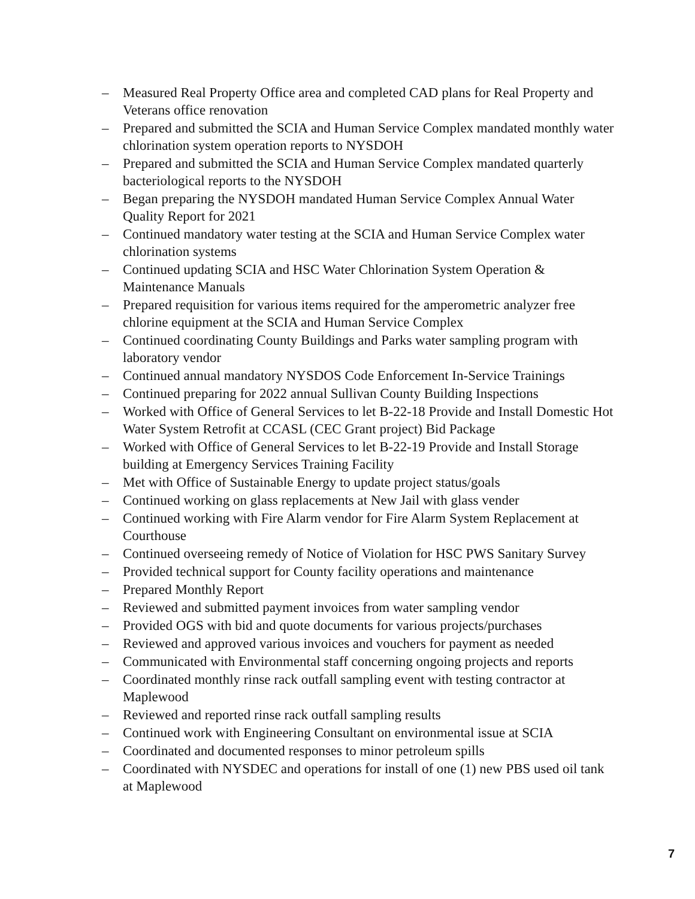– Measured Real Property Office area and completed CAD plans for Real Property and Veterans office renovation
– Prepared and submitted the SCIA and Human Service Complex mandated monthly water chlorination system operation reports to NYSDOH
– Prepared and submitted the SCIA and Human Service Complex mandated quarterly bacteriological reports to the NYSDOH
– Began preparing the NYSDOH mandated Human Service Complex Annual Water Quality Report for 2021
– Continued mandatory water testing at the SCIA and Human Service Complex water chlorination systems
– Continued updating SCIA and HSC Water Chlorination System Operation & Maintenance Manuals
– Prepared requisition for various items required for the amperometric analyzer free chlorine equipment at the SCIA and Human Service Complex
– Continued coordinating County Buildings and Parks water sampling program with laboratory vendor
– Continued annual mandatory NYSDOS Code Enforcement In-Service Trainings
– Continued preparing for 2022 annual Sullivan County Building Inspections
– Worked with Office of General Services to let B-22-18 Provide and Install Domestic Hot Water System Retrofit at CCASL (CEC Grant project) Bid Package
– Worked with Office of General Services to let B-22-19 Provide and Install Storage building at Emergency Services Training Facility
– Met with Office of Sustainable Energy to update project status/goals
– Continued working on glass replacements at New Jail with glass vender
– Continued working with Fire Alarm vendor for Fire Alarm System Replacement at Courthouse
– Continued overseeing remedy of Notice of Violation for HSC PWS Sanitary Survey
– Provided technical support for County facility operations and maintenance
– Prepared Monthly Report
– Reviewed and submitted payment invoices from water sampling vendor
– Provided OGS with bid and quote documents for various projects/purchases
– Reviewed and approved various invoices and vouchers for payment as needed
– Communicated with Environmental staff concerning ongoing projects and reports
– Coordinated monthly rinse rack outfall sampling event with testing contractor at Maplewood
– Reviewed and reported rinse rack outfall sampling results
– Continued work with Engineering Consultant on environmental issue at SCIA
– Coordinated and documented responses to minor petroleum spills
– Coordinated with NYSDEC and operations for install of one (1) new PBS used oil tank at Maplewood
7